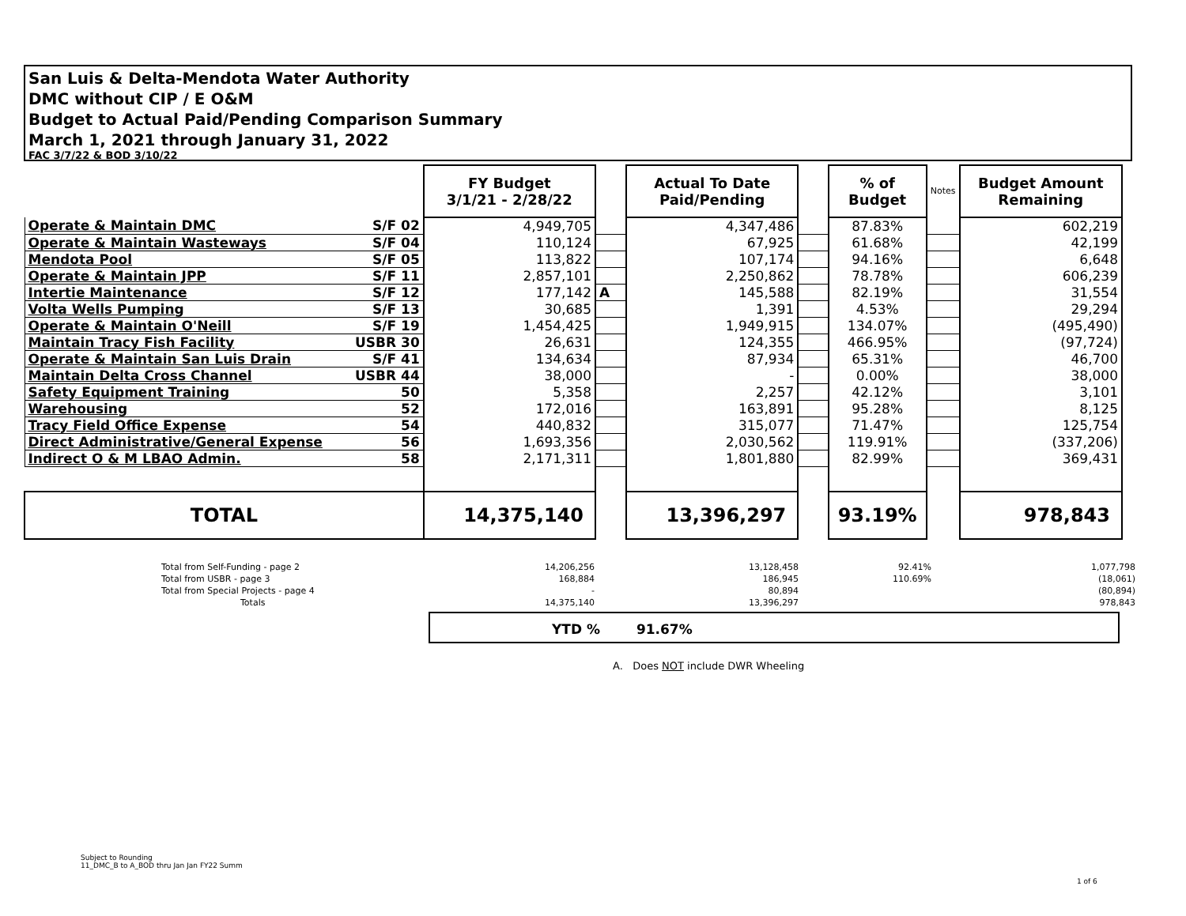San Luis & Delta-Mendota Water Authority
DMC without CIP / E O&M
Budget to Actual Paid/Pending Comparison Summary
March 1, 2021 through January 31, 2022
FAC 3/7/22 & BOD 3/10/22
| | | FY Budget 3/1/21 - 2/28/22 | | Actual To Date Paid/Pending | | % of Budget | Notes | Budget Amount Remaining |
| Operate & Maintain DMC | S/F 02 | 4,949,705 | | 4,347,486 | | 87.83% | | 602,219 |
| Operate & Maintain Wasteways | S/F 04 | 110,124 | | 67,925 | | 61.68% | | 42,199 |
| Mendota Pool | S/F 05 | 113,822 | | 107,174 | | 94.16% | | 6,648 |
| Operate & Maintain JPP | S/F 11 | 2,857,101 | | 2,250,862 | | 78.78% | | 606,239 |
| Intertie Maintenance | S/F 12 | 177,142 | A | 145,588 | | 82.19% | | 31,554 |
| Volta Wells Pumping | S/F 13 | 30,685 | | 1,391 | | 4.53% | | 29,294 |
| Operate & Maintain O'Neill | S/F 19 | 1,454,425 | | 1,949,915 | | 134.07% | | (495,490) |
| Maintain Tracy Fish Facility | USBR 30 | 26,631 | | 124,355 | | 466.95% | | (97,724) |
| Operate & Maintain San Luis Drain | S/F 41 | 134,634 | | 87,934 | | 65.31% | | 46,700 |
| Maintain Delta Cross Channel | USBR 44 | 38,000 | | - | | 0.00% | | 38,000 |
| Safety Equipment Training | 50 | 5,358 | | 2,257 | | 42.12% | | 3,101 |
| Warehousing | 52 | 172,016 | | 163,891 | | 95.28% | | 8,125 |
| Tracy Field Office Expense | 54 | 440,832 | | 315,077 | | 71.47% | | 125,754 |
| Direct Administrative/General Expense | 56 | 1,693,356 | | 2,030,562 | | 119.91% | | (337,206) |
| Indirect O & M LBAO Admin. | 58 | 2,171,311 | | 1,801,880 | | 82.99% | | 369,431 |
| TOTAL | | 14,375,140 | | 13,396,297 | | 93.19% | | 978,843 |
| Total from Self-Funding - page 2 | 14,206,256 | 13,128,458 | 92.41% | 1,077,798 |
| Total from USBR - page 3 | 168,884 | 186,945 | 110.69% | (18,061) |
| Total from Special Projects - page 4 | - | 80,894 | | (80,894) |
| Totals | 14,375,140 | 13,396,297 | | 978,843 |
YTD % 91.67%
A. Does NOT include DWR Wheeling
Subject to Rounding
11_DMC_B to A_BOD thru Jan Jan FY22 Summ
1 of 6